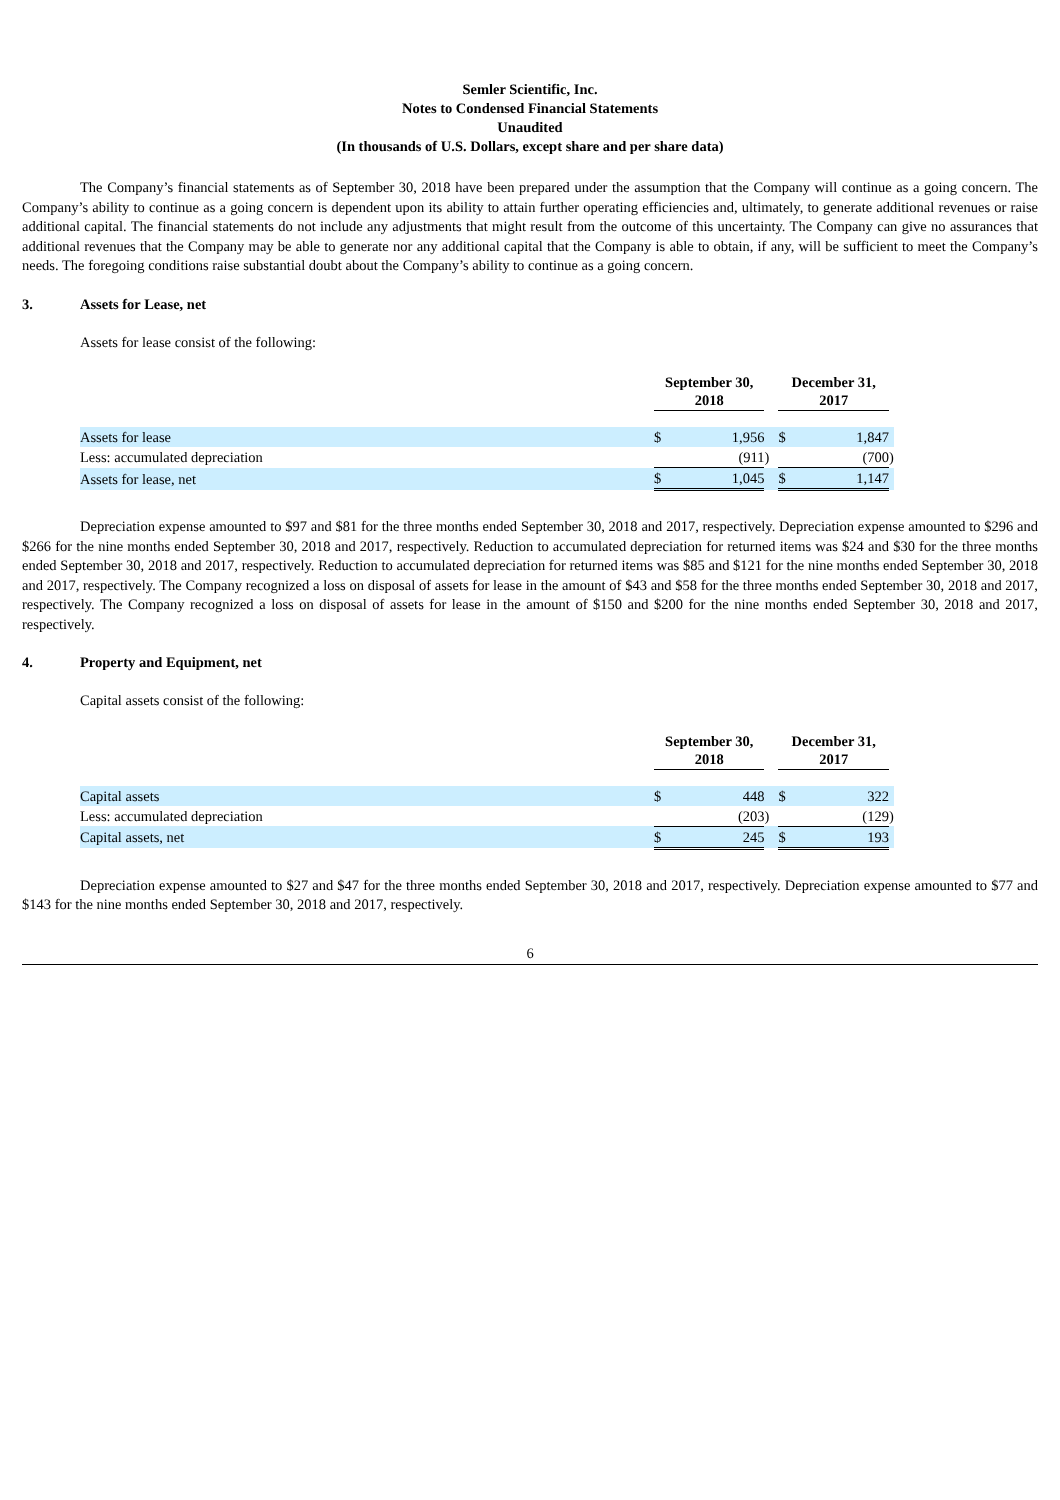Semler Scientific, Inc.
Notes to Condensed Financial Statements
Unaudited
(In thousands of U.S. Dollars, except share and per share data)
The Company’s financial statements as of September 30, 2018 have been prepared under the assumption that the Company will continue as a going concern. The Company’s ability to continue as a going concern is dependent upon its ability to attain further operating efficiencies and, ultimately, to generate additional revenues or raise additional capital. The financial statements do not include any adjustments that might result from the outcome of this uncertainty. The Company can give no assurances that additional revenues that the Company may be able to generate nor any additional capital that the Company is able to obtain, if any, will be sufficient to meet the Company’s needs. The foregoing conditions raise substantial doubt about the Company’s ability to continue as a going concern.
3. Assets for Lease, net
Assets for lease consist of the following:
| | September 30, 2018 | | | December 31, 2017 | | |
| Assets for lease | $ | 1,956 | | $ | 1,847 | |
| Less: accumulated depreciation | | (911 | ) | | (700 | ) |
| Assets for lease, net | $ | 1,045 | | $ | 1,147 | |
Depreciation expense amounted to $97 and $81 for the three months ended September 30, 2018 and 2017, respectively. Depreciation expense amounted to $296 and $266 for the nine months ended September 30, 2018 and 2017, respectively. Reduction to accumulated depreciation for returned items was $24 and $30 for the three months ended September 30, 2018 and 2017, respectively. Reduction to accumulated depreciation for returned items was $85 and $121 for the nine months ended September 30, 2018 and 2017, respectively. The Company recognized a loss on disposal of assets for lease in the amount of $43 and $58 for the three months ended September 30, 2018 and 2017, respectively. The Company recognized a loss on disposal of assets for lease in the amount of $150 and $200 for the nine months ended September 30, 2018 and 2017, respectively.
4. Property and Equipment, net
Capital assets consist of the following:
| | September 30, 2018 | | | December 31, 2017 | | |
| Capital assets | $ | 448 | | $ | 322 | |
| Less: accumulated depreciation | | (203 | ) | | (129 | ) |
| Capital assets, net | $ | 245 | | $ | 193 | |
Depreciation expense amounted to $27 and $47 for the three months ended September 30, 2018 and 2017, respectively. Depreciation expense amounted to $77 and $143 for the nine months ended September 30, 2018 and 2017, respectively.
6